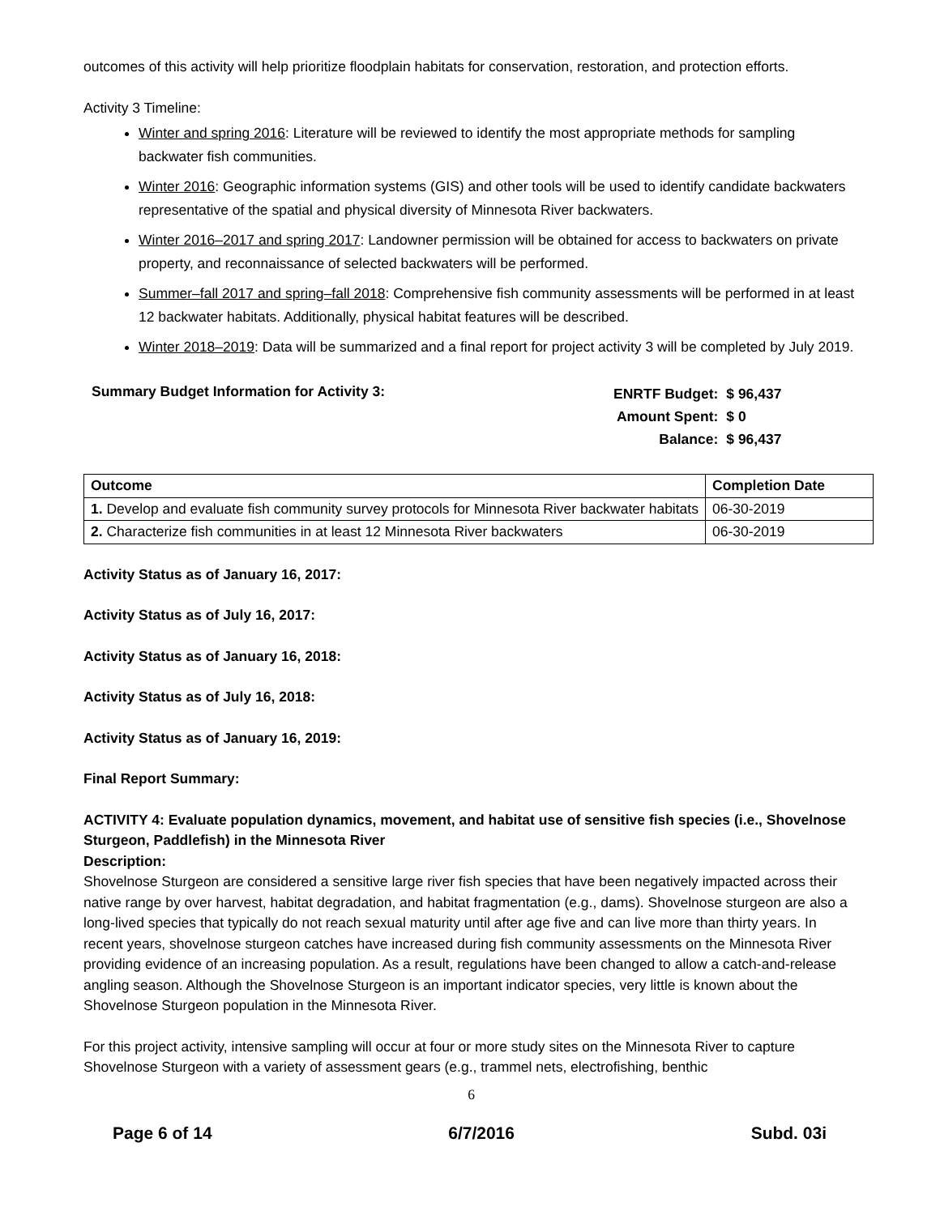outcomes of this activity will help prioritize floodplain habitats for conservation, restoration, and protection efforts.
Activity 3 Timeline:
Winter and spring 2016: Literature will be reviewed to identify the most appropriate methods for sampling backwater fish communities.
Winter 2016: Geographic information systems (GIS) and other tools will be used to identify candidate backwaters representative of the spatial and physical diversity of Minnesota River backwaters.
Winter 2016–2017 and spring 2017: Landowner permission will be obtained for access to backwaters on private property, and reconnaissance of selected backwaters will be performed.
Summer–fall 2017 and spring–fall 2018: Comprehensive fish community assessments will be performed in at least 12 backwater habitats. Additionally, physical habitat features will be described.
Winter 2018–2019: Data will be summarized and a final report for project activity 3 will be completed by July 2019.
Summary Budget Information for Activity 3:
| ENRTF Budget: | $ 96,437 |
| Amount Spent: | $ 0 |
| Balance: | $ 96,437 |
| Outcome | Completion Date |
| --- | --- |
| 1. Develop and evaluate fish community survey protocols for Minnesota River backwater habitats | 06-30-2019 |
| 2. Characterize fish communities in at least 12 Minnesota River backwaters | 06-30-2019 |
Activity Status as of January 16, 2017:
Activity Status as of July 16, 2017:
Activity Status as of January 16, 2018:
Activity Status as of July 16, 2018:
Activity Status as of January 16, 2019:
Final Report Summary:
ACTIVITY 4: Evaluate population dynamics, movement, and habitat use of sensitive fish species (i.e., Shovelnose Sturgeon, Paddlefish) in the Minnesota River
Description:
Shovelnose Sturgeon are considered a sensitive large river fish species that have been negatively impacted across their native range by over harvest, habitat degradation, and habitat fragmentation (e.g., dams). Shovelnose sturgeon are also a long-lived species that typically do not reach sexual maturity until after age five and can live more than thirty years. In recent years, shovelnose sturgeon catches have increased during fish community assessments on the Minnesota River providing evidence of an increasing population. As a result, regulations have been changed to allow a catch-and-release angling season. Although the Shovelnose Sturgeon is an important indicator species, very little is known about the Shovelnose Sturgeon population in the Minnesota River.
For this project activity, intensive sampling will occur at four or more study sites on the Minnesota River to capture Shovelnose Sturgeon with a variety of assessment gears (e.g., trammel nets, electrofishing, benthic
6
Page 6 of 14 6/7/2016 Subd. 03i